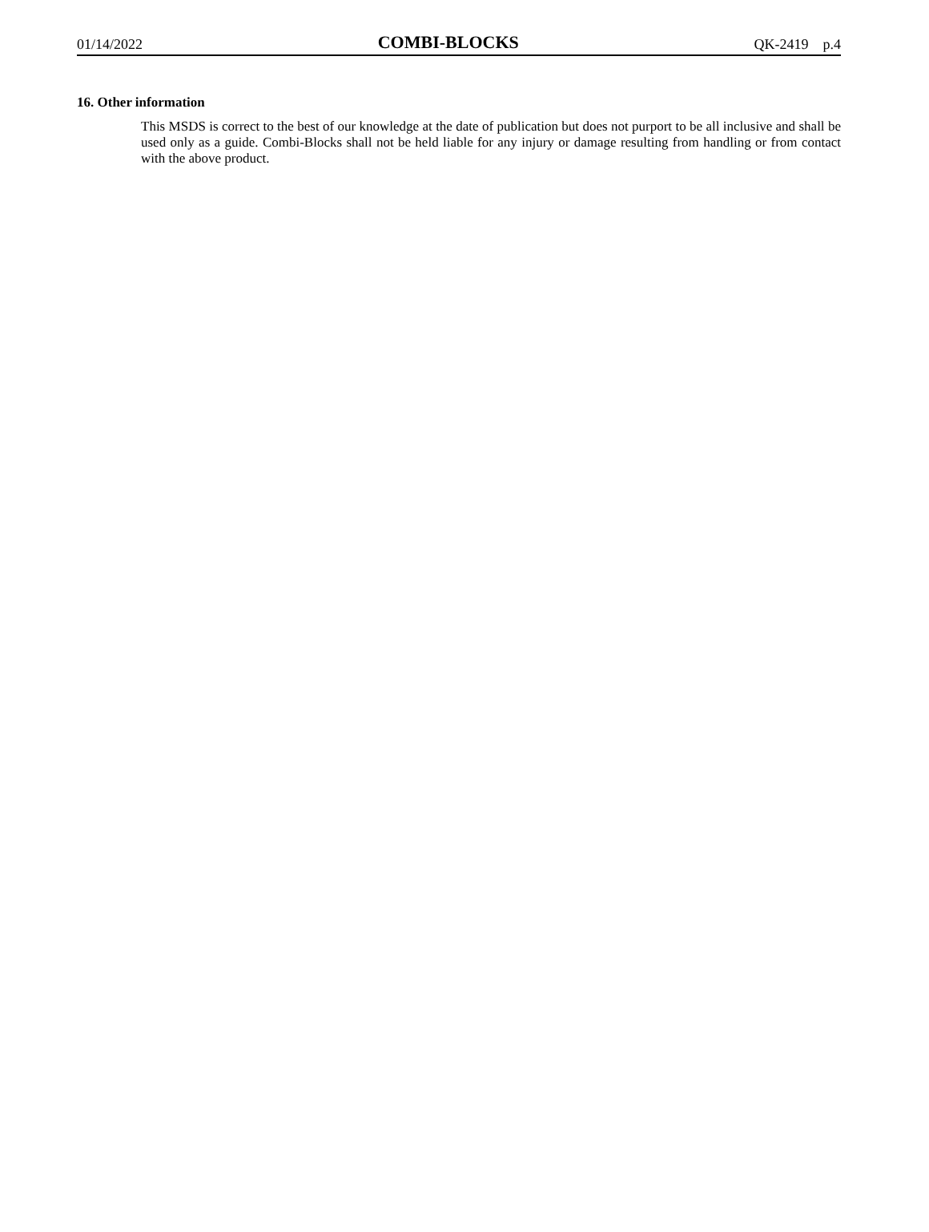01/14/2022 COMBI-BLOCKS QK-2419 p.4
16. Other information
This MSDS is correct to the best of our knowledge at the date of publication but does not purport to be all inclusive and shall be used only as a guide. Combi-Blocks shall not be held liable for any injury or damage resulting from handling or from contact with the above product.